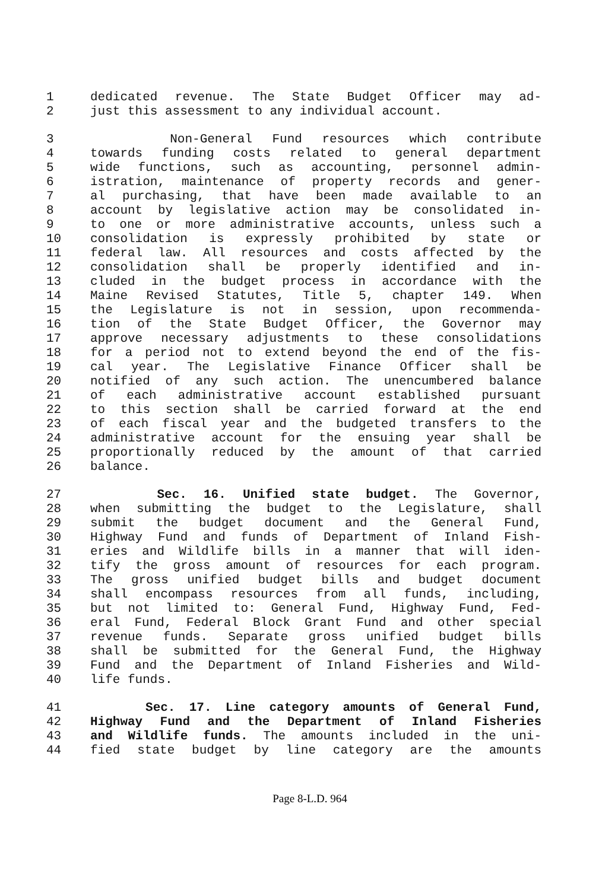1 dedicated revenue. The State Budget Officer may ad-
2 just this assessment to any individual account.
3 Non-General Fund resources which contribute
4 towards funding costs related to general department
5 wide functions, such as accounting, personnel admin-
6 istration, maintenance of property records and gener-
7 al purchasing, that have been made available to an
8 account by legislative action may be consolidated in-
9 to one or more administrative accounts, unless such a
10 consolidation is expressly prohibited by state or
11 federal law. All resources and costs affected by the
12 consolidation shall be properly identified and in-
13 cluded in the budget process in accordance with the
14 Maine Revised Statutes, Title 5, chapter 149. When
15 the Legislature is not in session, upon recommenda-
16 tion of the State Budget Officer, the Governor may
17 approve necessary adjustments to these consolidations
18 for a period not to extend beyond the end of the fis-
19 cal year. The Legislative Finance Officer shall be
20 notified of any such action. The unencumbered balance
21 of each administrative account established pursuant
22 to this section shall be carried forward at the end
23 of each fiscal year and the budgeted transfers to the
24 administrative account for the ensuing year shall be
25 proportionally reduced by the amount of that carried
26 balance.
27 Sec. 16. Unified state budget. The Governor,
28 when submitting the budget to the Legislature, shall
29 submit the budget document and the General Fund,
30 Highway Fund and funds of Department of Inland Fish-
31 eries and Wildlife bills in a manner that will iden-
32 tify the gross amount of resources for each program.
33 The gross unified budget bills and budget document
34 shall encompass resources from all funds, including,
35 but not limited to: General Fund, Highway Fund, Fed-
36 eral Fund, Federal Block Grant Fund and other special
37 revenue funds. Separate gross unified budget bills
38 shall be submitted for the General Fund, the Highway
39 Fund and the Department of Inland Fisheries and Wild-
40 life funds.
41 Sec. 17. Line category amounts of General Fund,
42 Highway Fund and the Department of Inland Fisheries
43 and Wildlife funds. The amounts included in the uni-
44 fied state budget by line category are the amounts
Page 8-L.D. 964